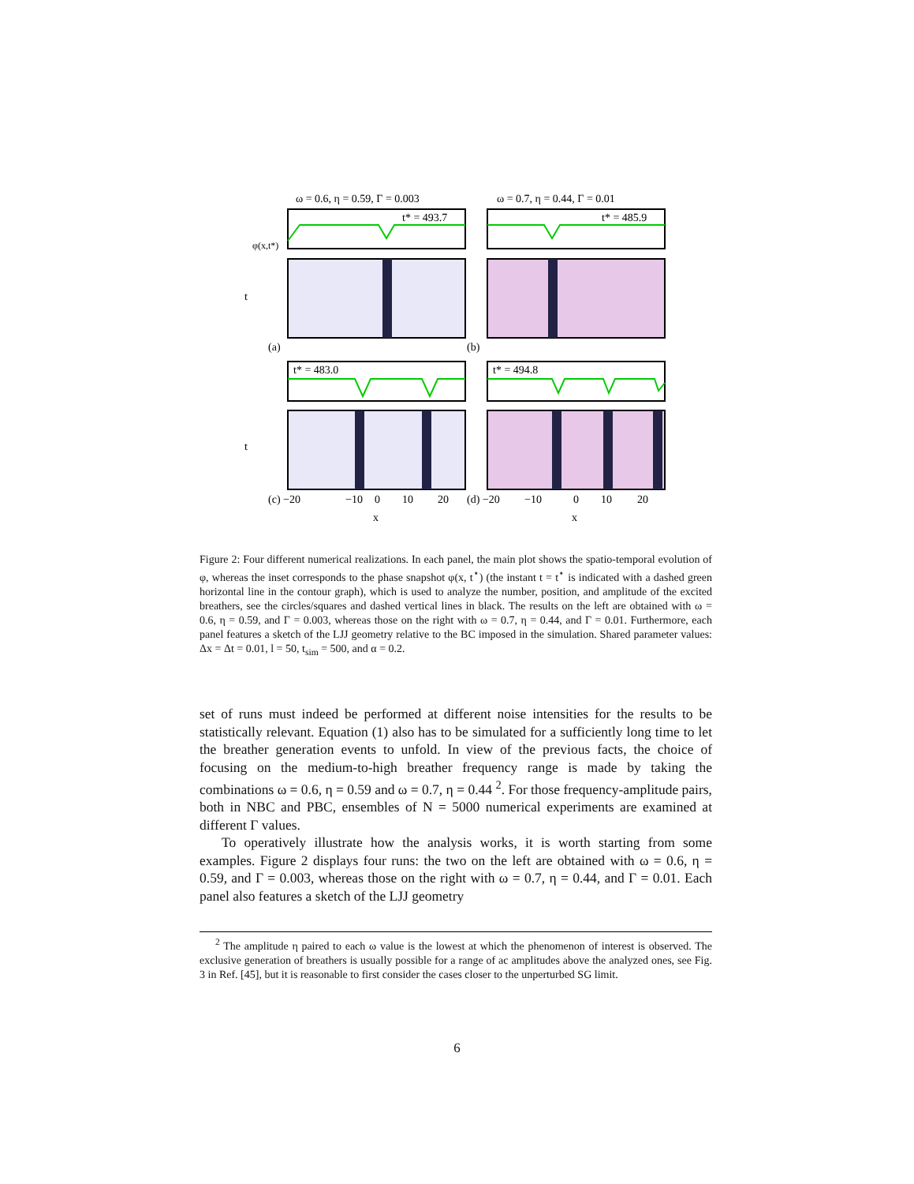ω = 0.6, η = 0.59, Γ = 0.003
ω = 0.7, η = 0.44, Γ = 0.01
t* = 493.7
t* = 485.9
t* = 483.0
t* = 494.8
(a)
(b)
(c) −20
−10
0
10
20
(d) −20
−10
0
10
20
x
x
t
t
φ(x,t*)
Figure 2: Four different numerical realizations. In each panel, the main plot shows the spatio-temporal evolution of φ, whereas the inset corresponds to the phase snapshot φ(x, t<sup>⋆</sup>) (the instant t = t<sup>⋆</sup> is indicated with a dashed green horizontal line in the contour graph), which is used to analyze the number, position, and amplitude of the excited breathers, see the circles/squares and dashed vertical lines in black. The results on the left are obtained with ω = 0.6, η = 0.59, and Γ = 0.003, whereas those on the right with ω = 0.7, η = 0.44, and Γ = 0.01. Furthermore, each panel features a sketch of the LJJ geometry relative to the BC imposed in the simulation. Shared parameter values: Δx = Δt = 0.01, l = 50, t<sub>sim</sub> = 500, and α = 0.2.
set of runs must indeed be performed at different noise intensities for the results to be statistically relevant. Equation (1) also has to be simulated for a sufficiently long time to let the breather generation events to unfold. In view of the previous facts, the choice of focusing on the medium-to-high breather frequency range is made by taking the combinations ω = 0.6, η = 0.59 and ω = 0.7, η = 0.44 <sup>2</sup>. For those frequency-amplitude pairs, both in NBC and PBC, ensembles of N = 5000 numerical experiments are examined at different Γ values.
To operatively illustrate how the analysis works, it is worth starting from some examples. Figure 2 displays four runs: the two on the left are obtained with ω = 0.6, η = 0.59, and Γ = 0.003, whereas those on the right with ω = 0.7, η = 0.44, and Γ = 0.01. Each panel also features a sketch of the LJJ geometry
<sup>2</sup> The amplitude η paired to each ω value is the lowest at which the phenomenon of interest is observed. The exclusive generation of breathers is usually possible for a range of ac amplitudes above the analyzed ones, see Fig. 3 in Ref. [45], but it is reasonable to first consider the cases closer to the unperturbed SG limit.
6